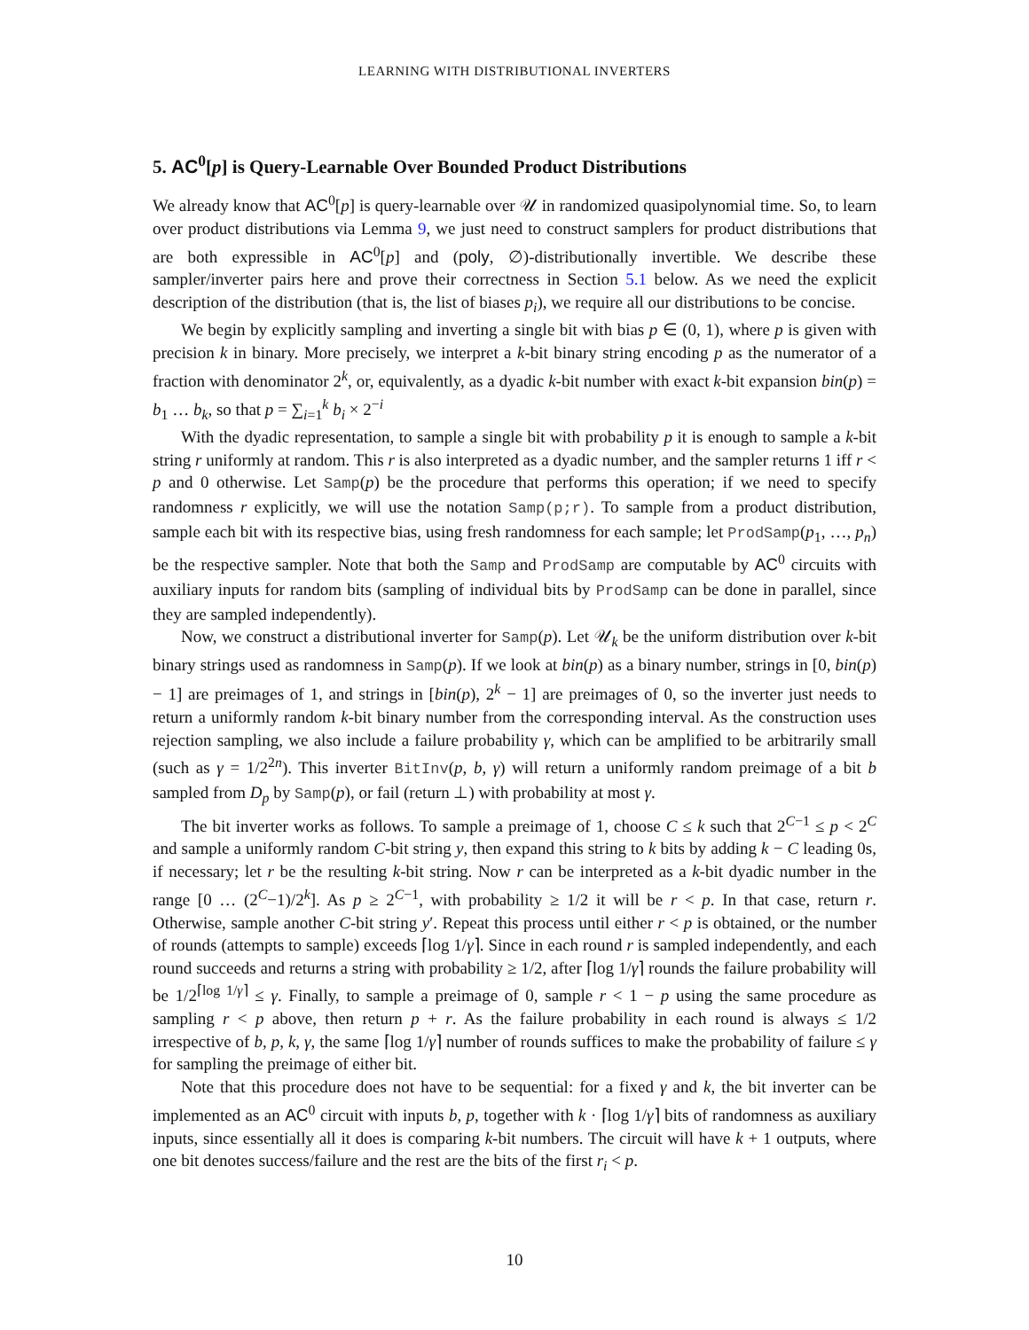LEARNING WITH DISTRIBUTIONAL INVERTERS
5. AC<sup>0</sup>[p] is Query-Learnable Over Bounded Product Distributions
We already know that AC<sup>0</sup>[p] is query-learnable over 𝒰 in randomized quasipolynomial time. So, to learn over product distributions via Lemma 9, we just need to construct samplers for product distributions that are both expressible in AC<sup>0</sup>[p] and (poly, ∅)-distributionally invertible. We describe these sampler/inverter pairs here and prove their correctness in Section 5.1 below. As we need the explicit description of the distribution (that is, the list of biases p<sub>i</sub>), we require all our distributions to be concise.
We begin by explicitly sampling and inverting a single bit with bias p ∈ (0, 1), where p is given with precision k in binary. More precisely, we interpret a k-bit binary string encoding p as the numerator of a fraction with denominator 2<sup>k</sup>, or, equivalently, as a dyadic k-bit number with exact k-bit expansion bin(p) = b<sub>1</sub> … b<sub>k</sub>, so that p = ∑<sub>i=1</sub><sup>k</sup> b<sub>i</sub> × 2<sup>−i</sup>
With the dyadic representation, to sample a single bit with probability p it is enough to sample a k-bit string r uniformly at random. This r is also interpreted as a dyadic number, and the sampler returns 1 iff r < p and 0 otherwise. Let Samp(p) be the procedure that performs this operation; if we need to specify randomness r explicitly, we will use the notation Samp(p;r). To sample from a product distribution, sample each bit with its respective bias, using fresh randomness for each sample; let ProdSamp(p<sub>1</sub>, …, p<sub>n</sub>) be the respective sampler. Note that both the Samp and ProdSamp are computable by AC<sup>0</sup> circuits with auxiliary inputs for random bits (sampling of individual bits by ProdSamp can be done in parallel, since they are sampled independently).
Now, we construct a distributional inverter for Samp(p). Let 𝒰<sub>k</sub> be the uniform distribution over k-bit binary strings used as randomness in Samp(p). If we look at bin(p) as a binary number, strings in [0, bin(p) − 1] are preimages of 1, and strings in [bin(p), 2<sup>k</sup> − 1] are preimages of 0, so the inverter just needs to return a uniformly random k-bit binary number from the corresponding interval. As the construction uses rejection sampling, we also include a failure probability γ, which can be amplified to be arbitrarily small (such as γ = 1/2<sup>2n</sup>). This inverter BitInv(p, b, γ) will return a uniformly random preimage of a bit b sampled from D<sub>p</sub> by Samp(p), or fail (return ⊥) with probability at most γ.
The bit inverter works as follows. To sample a preimage of 1, choose C ≤ k such that 2<sup>C−1</sup> ≤ p < 2<sup>C</sup> and sample a uniformly random C-bit string y, then expand this string to k bits by adding k − C leading 0s, if necessary; let r be the resulting k-bit string. Now r can be interpreted as a k-bit dyadic number in the range [0 … (2<sup>C</sup>−1)/2<sup>k</sup>]. As p ≥ 2<sup>C−1</sup>, with probability ≥ 1/2 it will be r < p. In that case, return r. Otherwise, sample another C-bit string y′. Repeat this process until either r < p is obtained, or the number of rounds (attempts to sample) exceeds ⌈log 1/γ⌉. Since in each round r is sampled independently, and each round succeeds and returns a string with probability ≥ 1/2, after ⌈log 1/γ⌉ rounds the failure probability will be 1/2<sup>⌈log 1/γ⌉</sup> ≤ γ. Finally, to sample a preimage of 0, sample r < 1 − p using the same procedure as sampling r < p above, then return p + r. As the failure probability in each round is always ≤ 1/2 irrespective of b, p, k, γ, the same ⌈log 1/γ⌉ number of rounds suffices to make the probability of failure ≤ γ for sampling the preimage of either bit.
Note that this procedure does not have to be sequential: for a fixed γ and k, the bit inverter can be implemented as an AC<sup>0</sup> circuit with inputs b, p, together with k · ⌈log 1/γ⌉ bits of randomness as auxiliary inputs, since essentially all it does is comparing k-bit numbers. The circuit will have k + 1 outputs, where one bit denotes success/failure and the rest are the bits of the first r<sub>i</sub> < p.
10